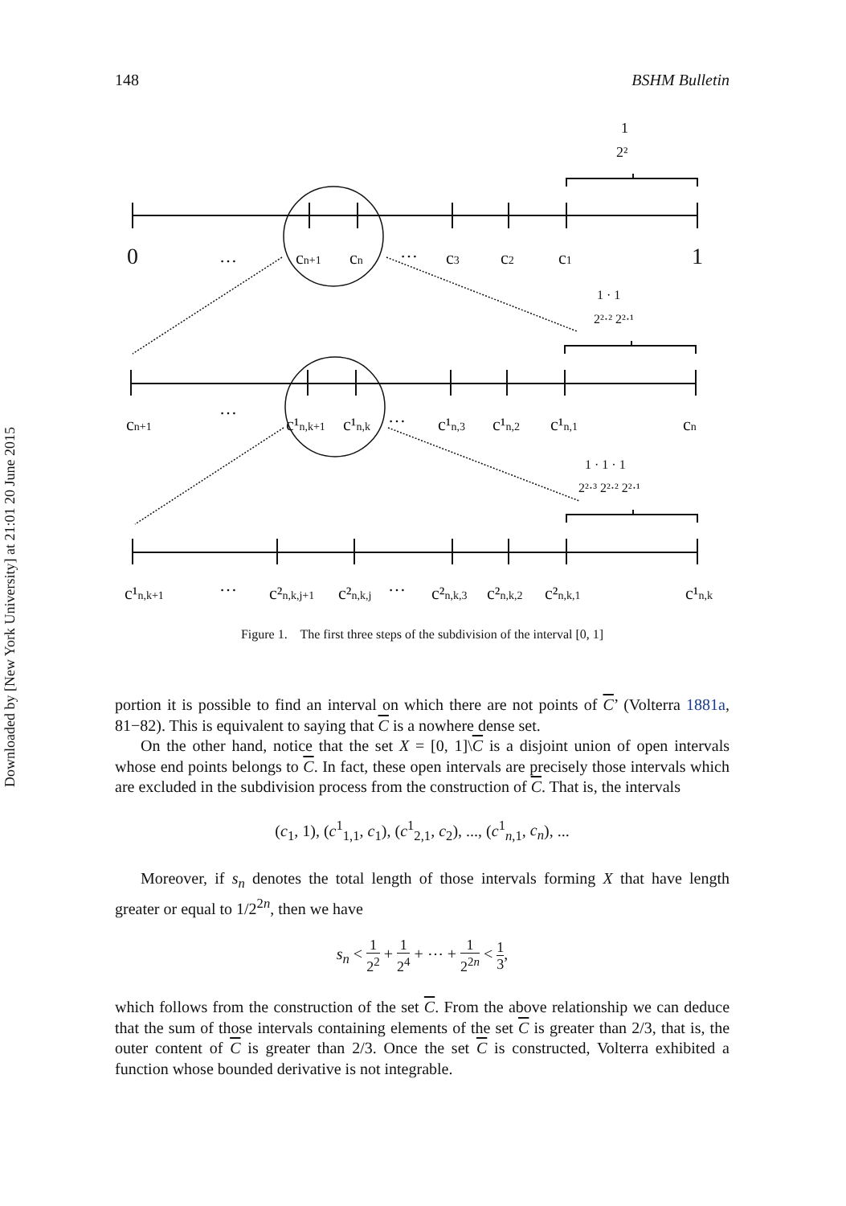Downloaded by [New York University] at 21:01 20 June 2015
148 BSHM Bulletin
0
…
cn+1
cn
…
c3
c2
c1
1
1
2²
1 · 1
2²·² 2²·¹
cn+1
…
c¹n,k+1
c¹n,k
…
c¹n,3
c¹n,2
c¹n,1
cn
1 · 1 · 1
2²·³ 2²·² 2²·¹
c¹n,k+1
…
c²n,k,j+1
c²n,k,j
…
c²n,k,3
c²n,k,2
c²n,k,1
c¹n,k
Figure 1. The first three steps of the subdivision of the interval [0, 1]
portion it is possible to find an interval on which there are not points of C’ (Volterra 1881a, 81−82). This is equivalent to saying that C is a nowhere dense set.
On the other hand, notice that the set X = [0, 1]\C is a disjoint union of open intervals whose end points belongs to C. In fact, these open intervals are precisely those intervals which are excluded in the subdivision process from the construction of C. That is, the intervals
(c<sub>1</sub>, 1), (c<sup>1</sup><sub>1,1</sub>, c<sub>1</sub>), (c<sup>1</sup><sub>2,1</sub>, c<sub>2</sub>), ..., (c<sup>1</sup><sub>n,1</sub>, c<sub>n</sub>), ...
Moreover, if s<sub>n</sub> denotes the total length of those intervals forming X that have length greater or equal to 1/2<sup>2n</sup>, then we have
s<sub>n</sub> < 1 2<sup>2</sup> + 1 2<sup>4</sup> + ⋯ + 1 2<sup>2n</sup> < 1 3,
which follows from the construction of the set C. From the above relationship we can deduce that the sum of those intervals containing elements of the set C is greater than 2/3, that is, the outer content of C is greater than 2/3. Once the set C is constructed, Volterra exhibited a function whose bounded derivative is not integrable.